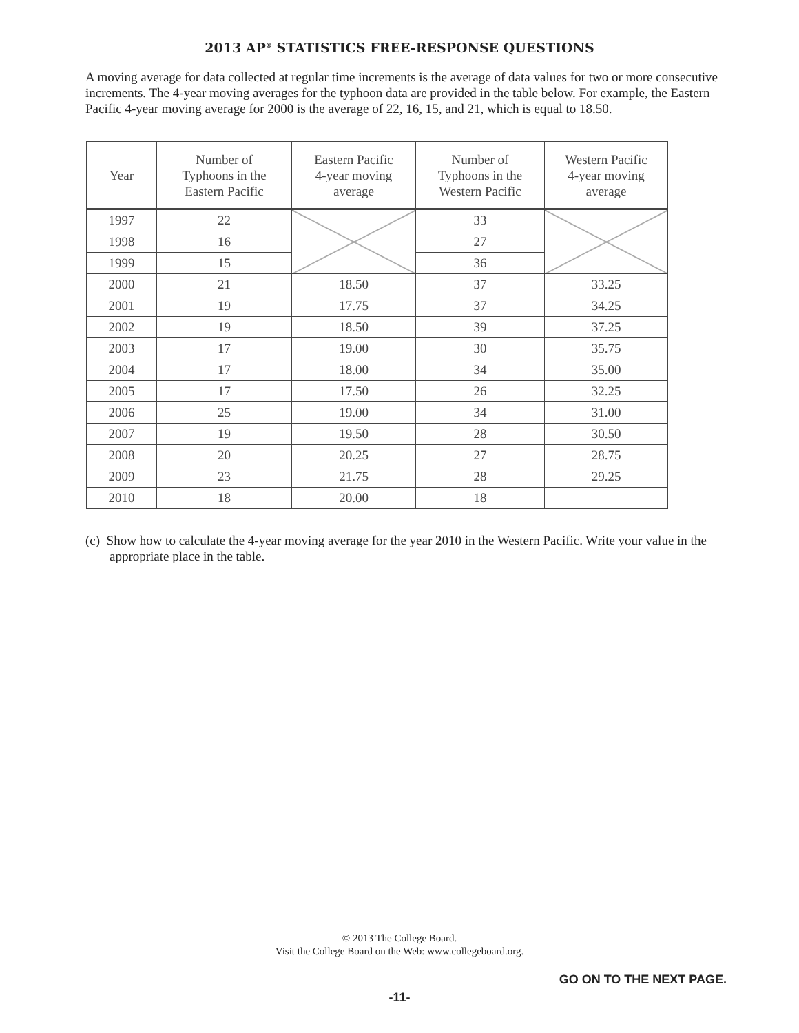2013 AP<sup>®</sup> STATISTICS FREE-RESPONSE QUESTIONS
A moving average for data collected at regular time increments is the average of data values for two or more consecutive increments. The 4-year moving averages for the typhoon data are provided in the table below. For example, the Eastern Pacific 4-year moving average for 2000 is the average of 22, 16, 15, and 21, which is equal to 18.50.
| Year | Number of Typhoons in the Eastern Pacific | Eastern Pacific 4-year moving average | Number of Typhoons in the Western Pacific | Western Pacific 4-year moving average |
| --- | --- | --- | --- | --- |
| 1997 | 22 | | 33 | |
| 1998 | 16 | | 27 | |
| 1999 | 15 | | 36 | |
| 2000 | 21 | 18.50 | 37 | 33.25 |
| 2001 | 19 | 17.75 | 37 | 34.25 |
| 2002 | 19 | 18.50 | 39 | 37.25 |
| 2003 | 17 | 19.00 | 30 | 35.75 |
| 2004 | 17 | 18.00 | 34 | 35.00 |
| 2005 | 17 | 17.50 | 26 | 32.25 |
| 2006 | 25 | 19.00 | 34 | 31.00 |
| 2007 | 19 | 19.50 | 28 | 30.50 |
| 2008 | 20 | 20.25 | 27 | 28.75 |
| 2009 | 23 | 21.75 | 28 | 29.25 |
| 2010 | 18 | 20.00 | 18 | |
(c) Show how to calculate the 4-year moving average for the year 2010 in the Western Pacific. Write your value in the appropriate place in the table.
© 2013 The College Board.
Visit the College Board on the Web: www.collegeboard.org.
GO ON TO THE NEXT PAGE.
-11-